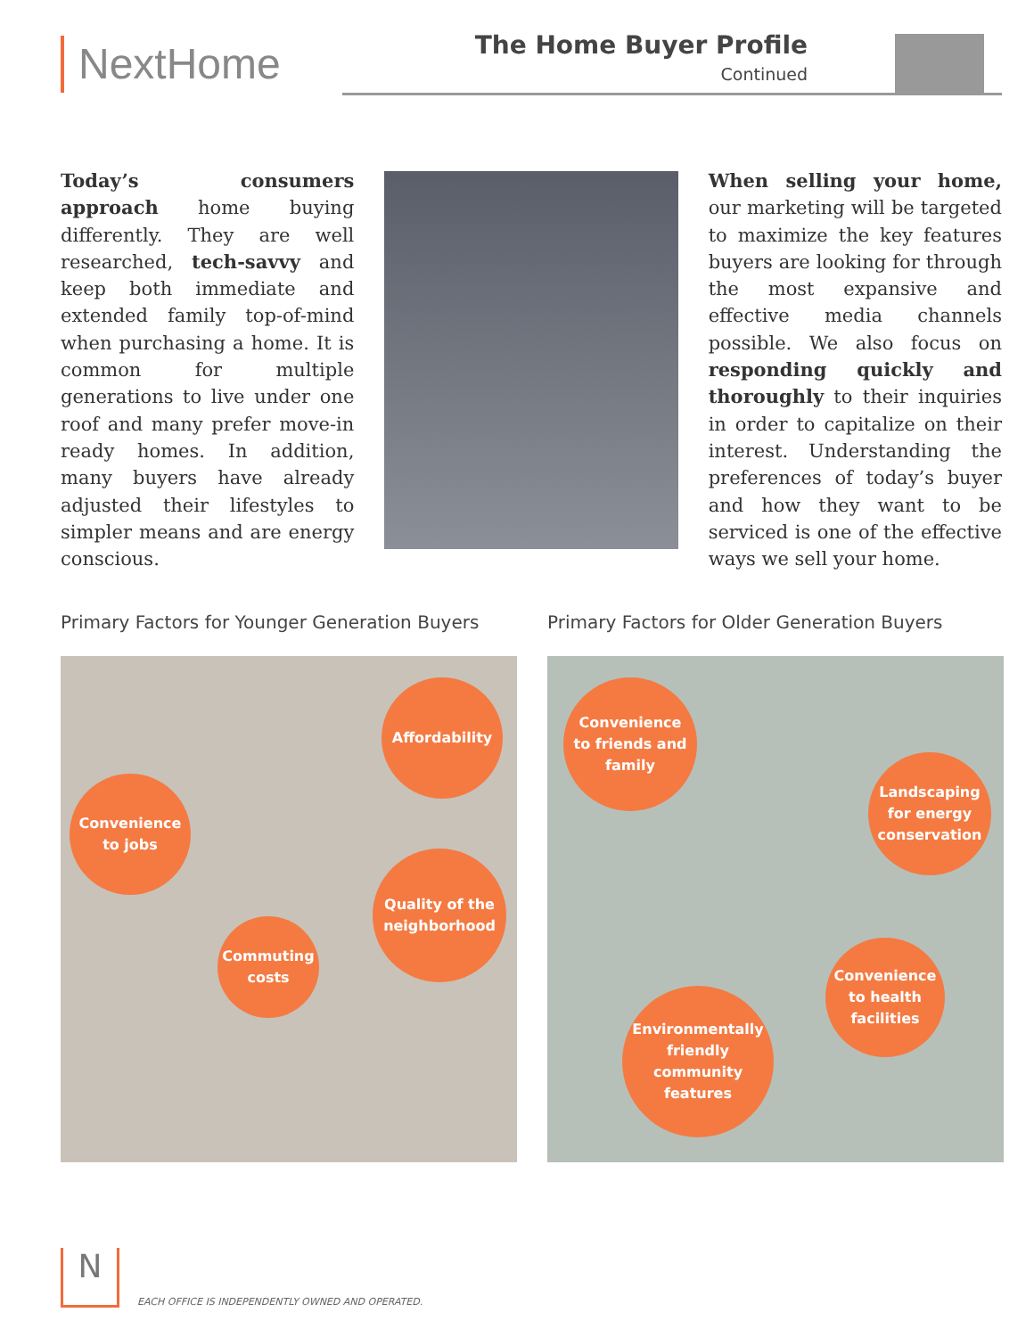NextHome
The Home Buyer Profile
Continued
Today’s consumers approach home buying differently. They are well researched, tech-savvy and keep both immediate and extended family top-of-mind when purchasing a home. It is common for multiple generations to live under one roof and many prefer move-in ready homes. In addition, many buyers have already adjusted their lifestyles to simpler means and are energy conscious.
When selling your home, our marketing will be targeted to maximize the key features buyers are looking for through the most expansive and effective media channels possible. We also focus on responding quickly and thoroughly to their inquiries in order to capitalize on their interest. Understanding the preferences of today’s buyer and how they want to be serviced is one of the effective ways we sell your home.
Primary Factors for Younger Generation Buyers
Affordability
Convenience
to jobs
Quality of the
neighborhood
Commuting
costs
Primary Factors for Older Generation Buyers
Convenience
to friends and
family
Landscaping
for energy
conservation
Convenience
to health
facilities
Environmentally
friendly
community
features
N
EACH OFFICE IS INDEPENDENTLY OWNED AND OPERATED.